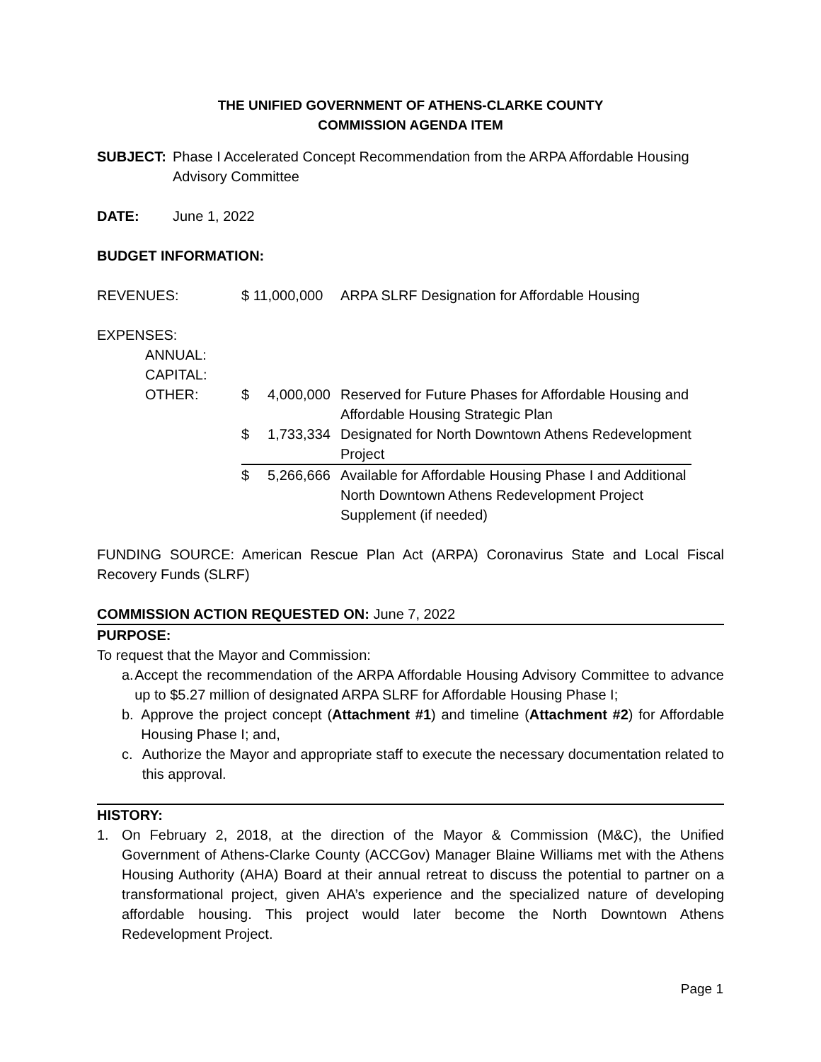THE UNIFIED GOVERNMENT OF ATHENS-CLARKE COUNTY
COMMISSION AGENDA ITEM
SUBJECT: Phase I Accelerated Concept Recommendation from the ARPA Affordable Housing
Advisory Committee
DATE: June 1, 2022
BUDGET INFORMATION:
| REVENUES: | $ 11,000,000 | | ARPA SLRF Designation for Affordable Housing |
| EXPENSES: | | | |
| ANNUAL: | | | |
| CAPITAL: | | | |
| OTHER: | $ | 4,000,000 | Reserved for Future Phases for Affordable Housing and Affordable Housing Strategic Plan |
| | $ | 1,733,334 | Designated for North Downtown Athens Redevelopment Project |
| | $ | 5,266,666 | Available for Affordable Housing Phase I and Additional North Downtown Athens Redevelopment Project Supplement (if needed) |
FUNDING SOURCE: American Rescue Plan Act (ARPA) Coronavirus State and Local Fiscal Recovery Funds (SLRF)
COMMISSION ACTION REQUESTED ON: June 7, 2022
PURPOSE:
To request that the Mayor and Commission:
a. Accept the recommendation of the ARPA Affordable Housing Advisory Committee to advance up to $5.27 million of designated ARPA SLRF for Affordable Housing Phase I;
b. Approve the project concept (Attachment #1) and timeline (Attachment #2) for Affordable Housing Phase I; and,
c. Authorize the Mayor and appropriate staff to execute the necessary documentation related to this approval.
HISTORY:
1. On February 2, 2018, at the direction of the Mayor & Commission (M&C), the Unified Government of Athens-Clarke County (ACCGov) Manager Blaine Williams met with the Athens Housing Authority (AHA) Board at their annual retreat to discuss the potential to partner on a transformational project, given AHA’s experience and the specialized nature of developing affordable housing. This project would later become the North Downtown Athens Redevelopment Project.
Page 1